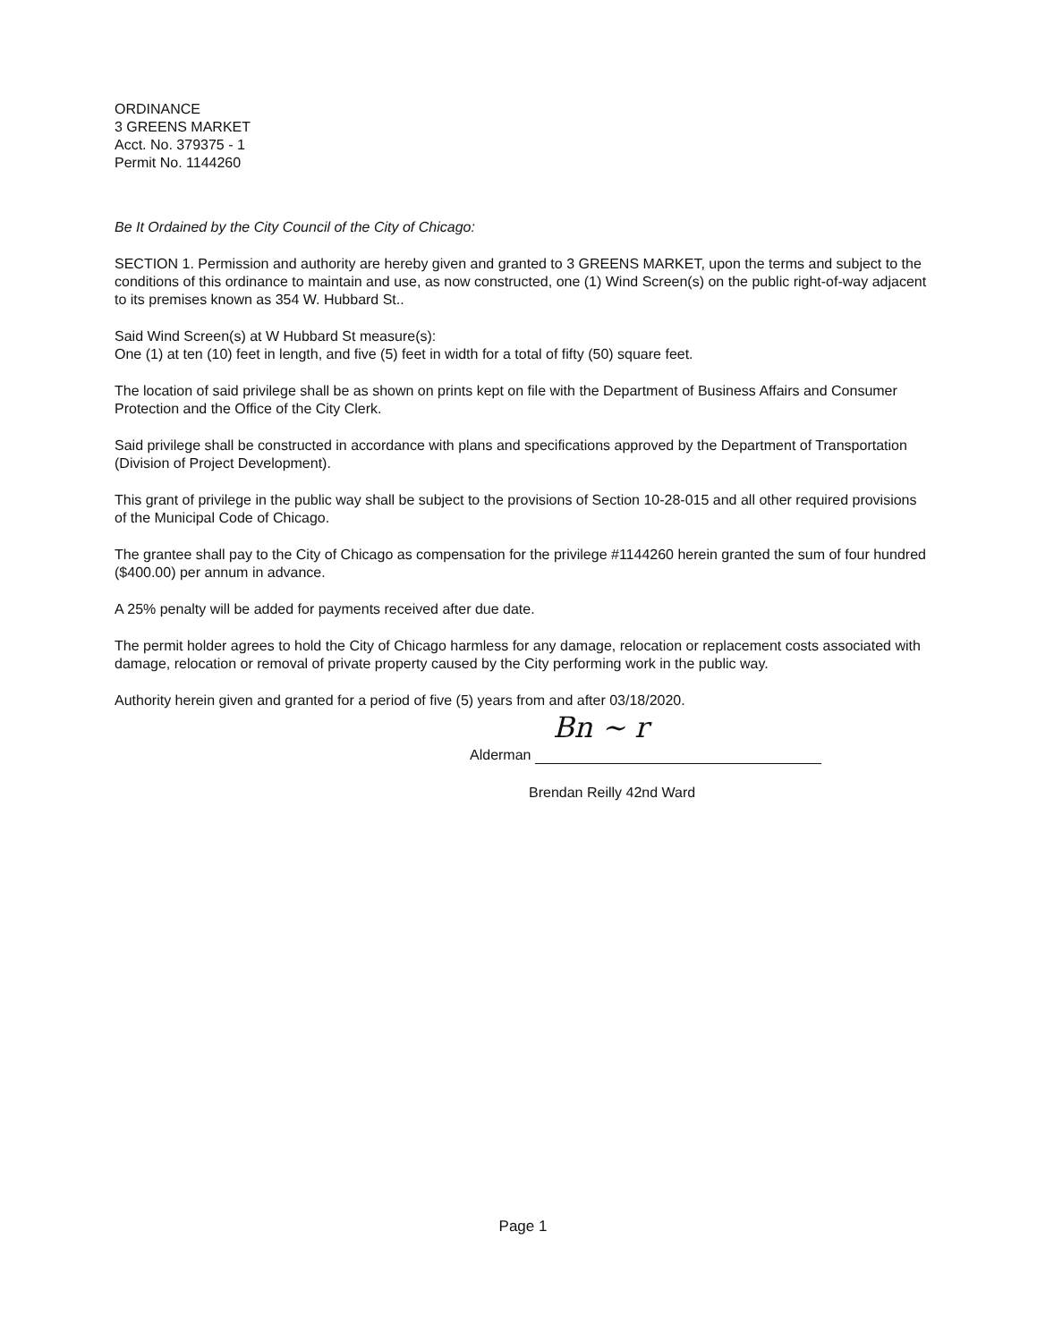ORDINANCE
3 GREENS MARKET
Acct. No. 379375 - 1
Permit No. 1144260
Be It Ordained by the City Council of the City of Chicago:
SECTION 1. Permission and authority are hereby given and granted to 3 GREENS MARKET, upon the terms and subject to the conditions of this ordinance to maintain and use, as now constructed, one (1) Wind Screen(s) on the public right-of-way adjacent to its premises known as 354 W. Hubbard St..
Said Wind Screen(s) at W Hubbard St measure(s):
One (1) at ten (10) feet in length, and five (5) feet in width for a total of fifty (50) square feet.
The location of said privilege shall be as shown on prints kept on file with the Department of Business Affairs and Consumer Protection and the Office of the City Clerk.
Said privilege shall be constructed in accordance with plans and specifications approved by the Department of Transportation (Division of Project Development).
This grant of privilege in the public way shall be subject to the provisions of Section 10-28-015 and all other required provisions of the Municipal Code of Chicago.
The grantee shall pay to the City of Chicago as compensation for the privilege #1144260 herein granted the sum of four hundred ($400.00) per annum in advance.
A 25% penalty will be added for payments received after due date.
The permit holder agrees to hold the City of Chicago harmless for any damage, relocation or replacement costs associated with damage, relocation or removal of private property caused by the City performing work in the public way.
Authority herein given and granted for a period of five (5) years from and after 03/18/2020.
Alderman Bn ~ r
Brendan Reilly 42nd Ward
Page 1